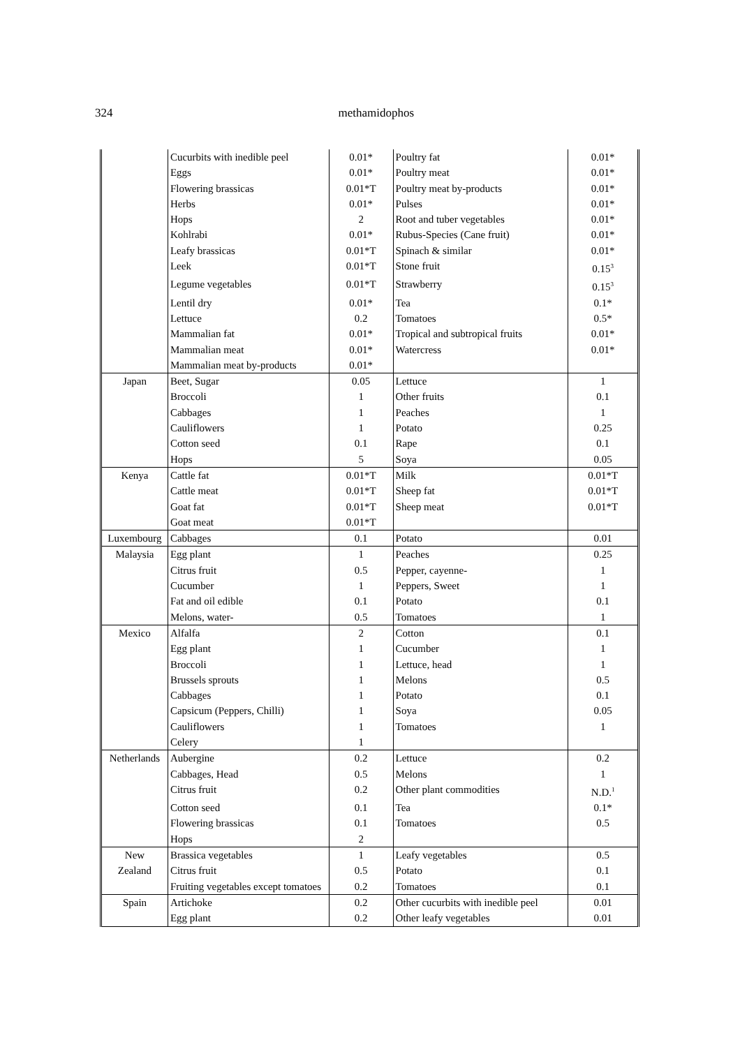324
methamidophos
| | Cucurbits with inedible peel | 0.01* | Poultry fat | 0.01* |
| | Eggs | 0.01* | Poultry meat | 0.01* |
| | Flowering brassicas | 0.01*T | Poultry meat by-products | 0.01* |
| | Herbs | 0.01* | Pulses | 0.01* |
| | Hops | 2 | Root and tuber vegetables | 0.01* |
| | Kohlrabi | 0.01* | Rubus-Species (Cane fruit) | 0.01* |
| | Leafy brassicas | 0.01*T | Spinach & similar | 0.01* |
| | Leek | 0.01*T | Stone fruit | 0.15<sup>3</sup> |
| | Legume vegetables | 0.01*T | Strawberry | 0.15<sup>3</sup> |
| | Lentil dry | 0.01* | Tea | 0.1* |
| | Lettuce | 0.2 | Tomatoes | 0.5* |
| | Mammalian fat | 0.01* | Tropical and subtropical fruits | 0.01* |
| | Mammalian meat | 0.01* | Watercress | 0.01* |
| | Mammalian meat by-products | 0.01* | | |
| Japan | Beet, Sugar | 0.05 | Lettuce | 1 |
| | Broccoli | 1 | Other fruits | 0.1 |
| | Cabbages | 1 | Peaches | 1 |
| | Cauliflowers | 1 | Potato | 0.25 |
| | Cotton seed | 0.1 | Rape | 0.1 |
| | Hops | 5 | Soya | 0.05 |
| Kenya | Cattle fat | 0.01*T | Milk | 0.01*T |
| | Cattle meat | 0.01*T | Sheep fat | 0.01*T |
| | Goat fat | 0.01*T | Sheep meat | 0.01*T |
| | Goat meat | 0.01*T | | |
| Luxembourg | Cabbages | 0.1 | Potato | 0.01 |
| Malaysia | Egg plant | 1 | Peaches | 0.25 |
| | Citrus fruit | 0.5 | Pepper, cayenne- | 1 |
| | Cucumber | 1 | Peppers, Sweet | 1 |
| | Fat and oil edible | 0.1 | Potato | 0.1 |
| | Melons, water- | 0.5 | Tomatoes | 1 |
| Mexico | Alfalfa | 2 | Cotton | 0.1 |
| | Egg plant | 1 | Cucumber | 1 |
| | Broccoli | 1 | Lettuce, head | 1 |
| | Brussels sprouts | 1 | Melons | 0.5 |
| | Cabbages | 1 | Potato | 0.1 |
| | Capsicum (Peppers, Chilli) | 1 | Soya | 0.05 |
| | Cauliflowers | 1 | Tomatoes | 1 |
| | Celery | 1 | | |
| Netherlands | Aubergine | 0.2 | Lettuce | 0.2 |
| | Cabbages, Head | 0.5 | Melons | 1 |
| | Citrus fruit | 0.2 | Other plant commodities | N.D.<sup>1</sup> |
| | Cotton seed | 0.1 | Tea | 0.1* |
| | Flowering brassicas | 0.1 | Tomatoes | 0.5 |
| | Hops | 2 | | |
| New | Brassica vegetables | 1 | Leafy vegetables | 0.5 |
| Zealand | Citrus fruit | 0.5 | Potato | 0.1 |
| | Fruiting vegetables except tomatoes | 0.2 | Tomatoes | 0.1 |
| Spain | Artichoke | 0.2 | Other cucurbits with inedible peel | 0.01 |
| | Egg plant | 0.2 | Other leafy vegetables | 0.01 |